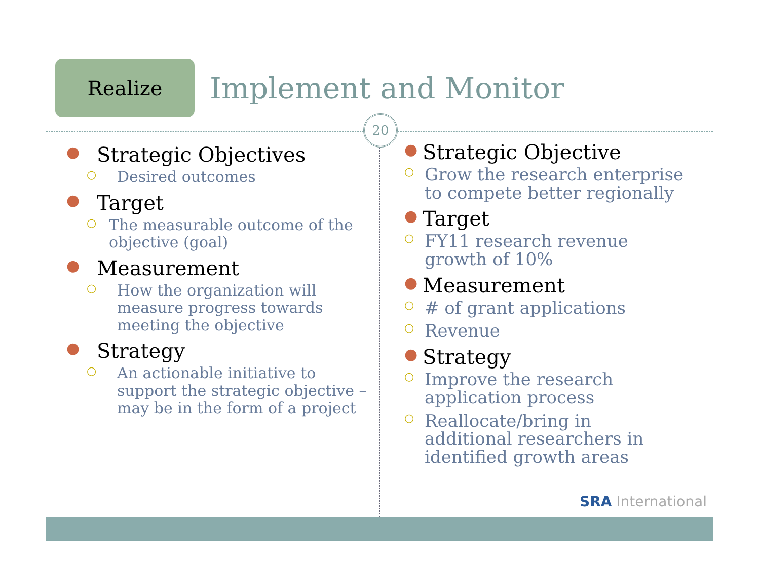Realize
Implement and Monitor
20
● Strategic Objectives
○ Desired outcomes
● Target
○ The measurable outcome of the objective (goal)
● Measurement
○ How the organization will
measure progress towards
meeting the objective
● Strategy
○ An actionable initiative to
support the strategic objective –
may be in the form of a project
● Strategic Objective
○ Grow the research enterprise
to compete better regionally
● Target
○ FY11 research revenue
growth of 10%
● Measurement
○ # of grant applications
○ Revenue
● Strategy
○ Improve the research
application process
○ Reallocate/bring in
additional researchers in
identified growth areas
SRA International